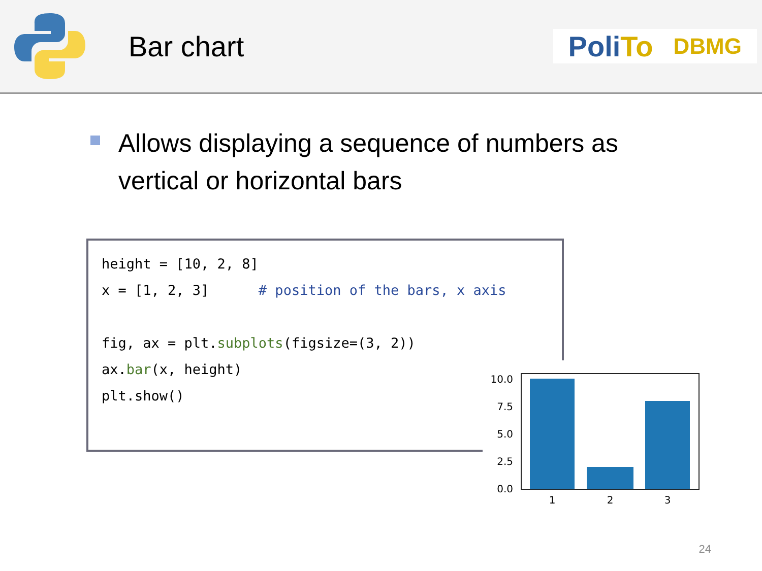Bar chart
Poli To DBMG
Allows displaying a sequence of numbers as vertical or horizontal bars
height = [10, 2, 8] x = [1, 2, 3] # position of the bars, x axis fig, ax = plt.subplots(figsize=(3, 2)) ax.bar(x, height) plt.show()
10.0
7.5
5.0
2.5
0.0
1
2
3
24